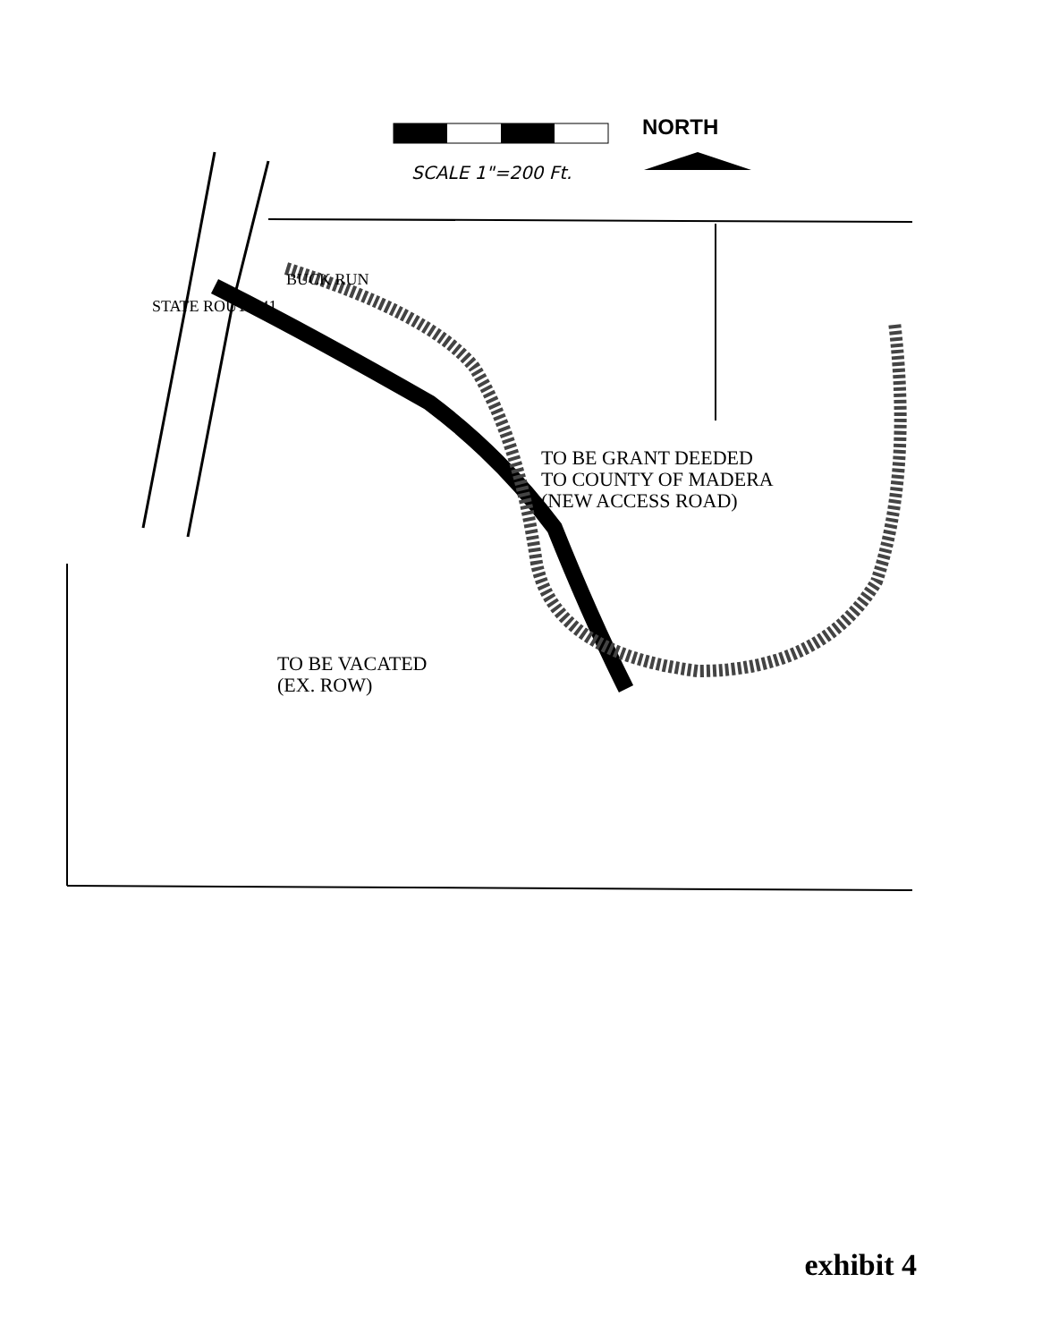SCALE 1"=200 Ft.
NORTH
STATE ROUTE 41
BUCK RUN
TO BE GRANT DEEDED
TO COUNTY OF MADERA
(NEW ACCESS ROAD)
TO BE VACATED
(EX. ROW)
exhibit 4